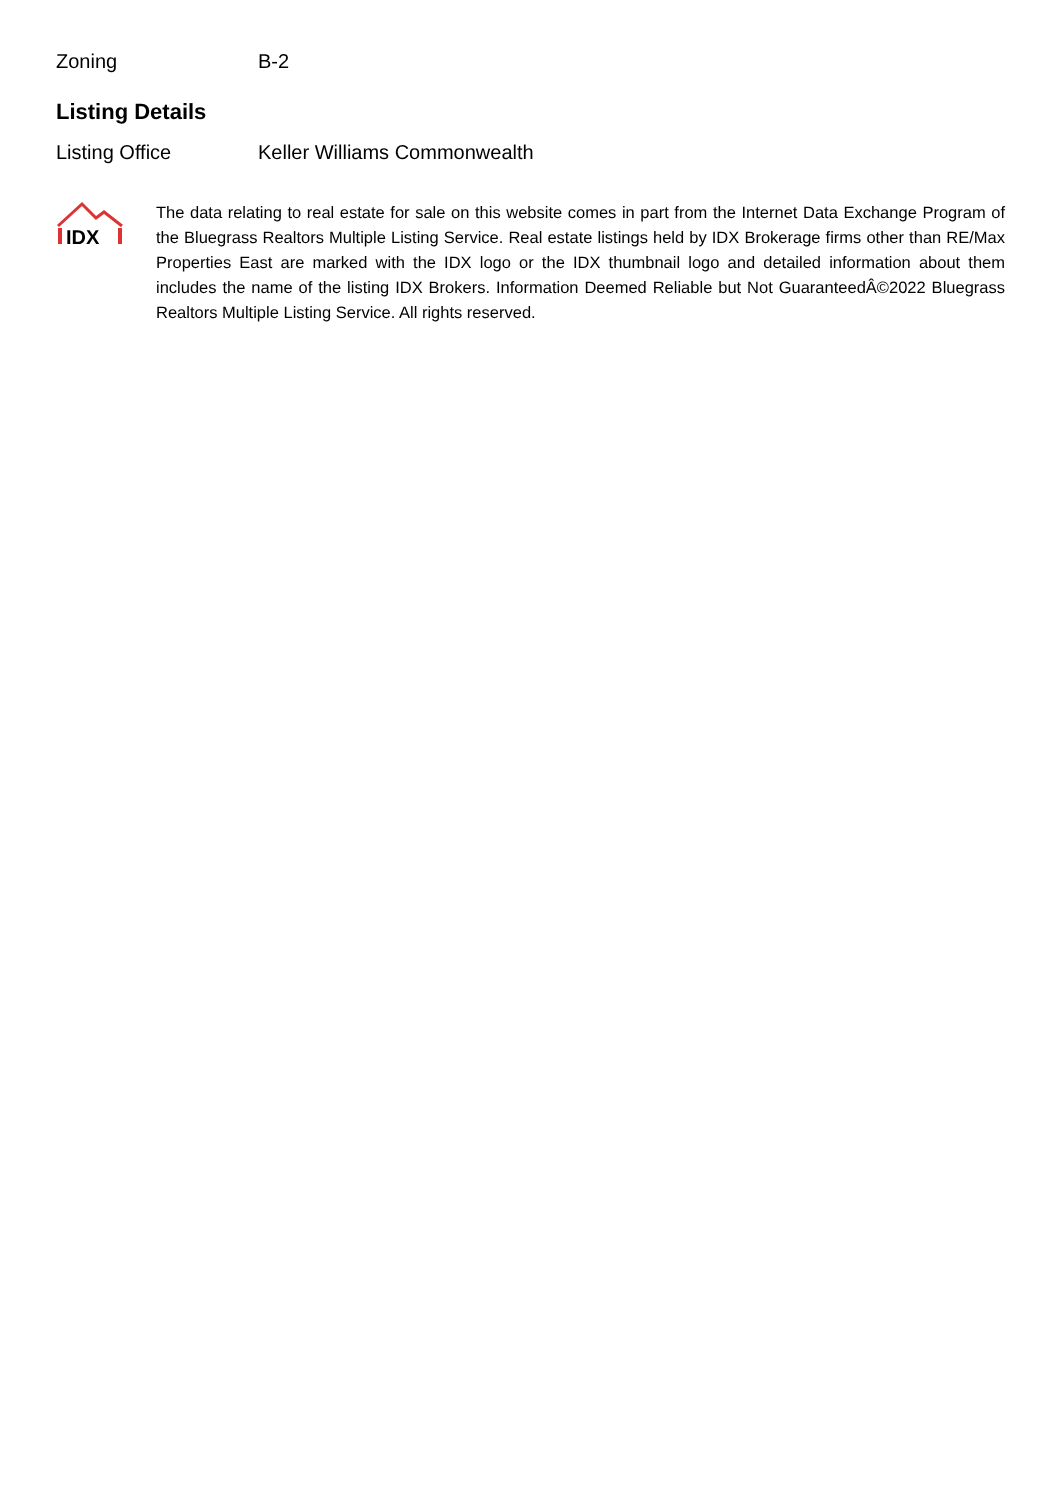| Zoning | B-2 |
Listing Details
| Listing Office | Keller Williams Commonwealth |
IDX
The data relating to real estate for sale on this website comes in part from the Internet Data Exchange Program of the Bluegrass Realtors Multiple Listing Service. Real estate listings held by IDX Brokerage firms other than RE/Max Properties East are marked with the IDX logo or the IDX thumbnail logo and detailed information about them includes the name of the listing IDX Brokers. Information Deemed Reliable but Not GuaranteedÂ©2022 Bluegrass Realtors Multiple Listing Service. All rights reserved.